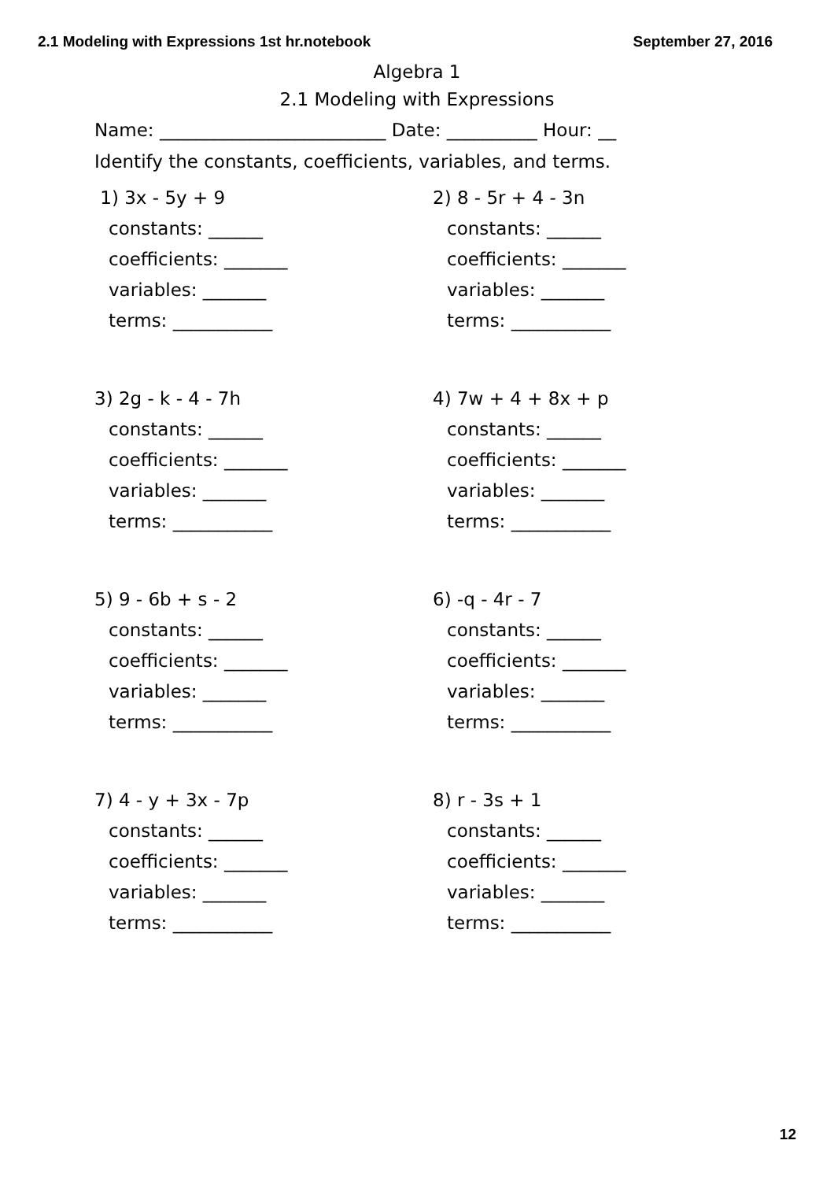2.1 Modeling with Expressions 1st hr.notebook September 27, 2016
Algebra 1
2.1 Modeling with Expressions
Name: _________________________ Date: __________ Hour: __
Identify the constants, coefficients, variables, and terms.
1) 3x - 5y + 9
constants: ______
coefficients: _______
variables: _______
terms: ___________
2) 8 - 5r + 4 - 3n
constants: ______
coefficients: _______
variables: _______
terms: ___________
3) 2g - k - 4 - 7h
constants: ______
coefficients: _______
variables: _______
terms: ___________
4) 7w + 4 + 8x + p
constants: ______
coefficients: _______
variables: _______
terms: ___________
5) 9 - 6b + s - 2
constants: ______
coefficients: _______
variables: _______
terms: ___________
6) -q - 4r - 7
constants: ______
coefficients: _______
variables: _______
terms: ___________
7) 4 - y + 3x - 7p
constants: ______
coefficients: _______
variables: _______
terms: ___________
8) r - 3s + 1
constants: ______
coefficients: _______
variables: _______
terms: ___________
12